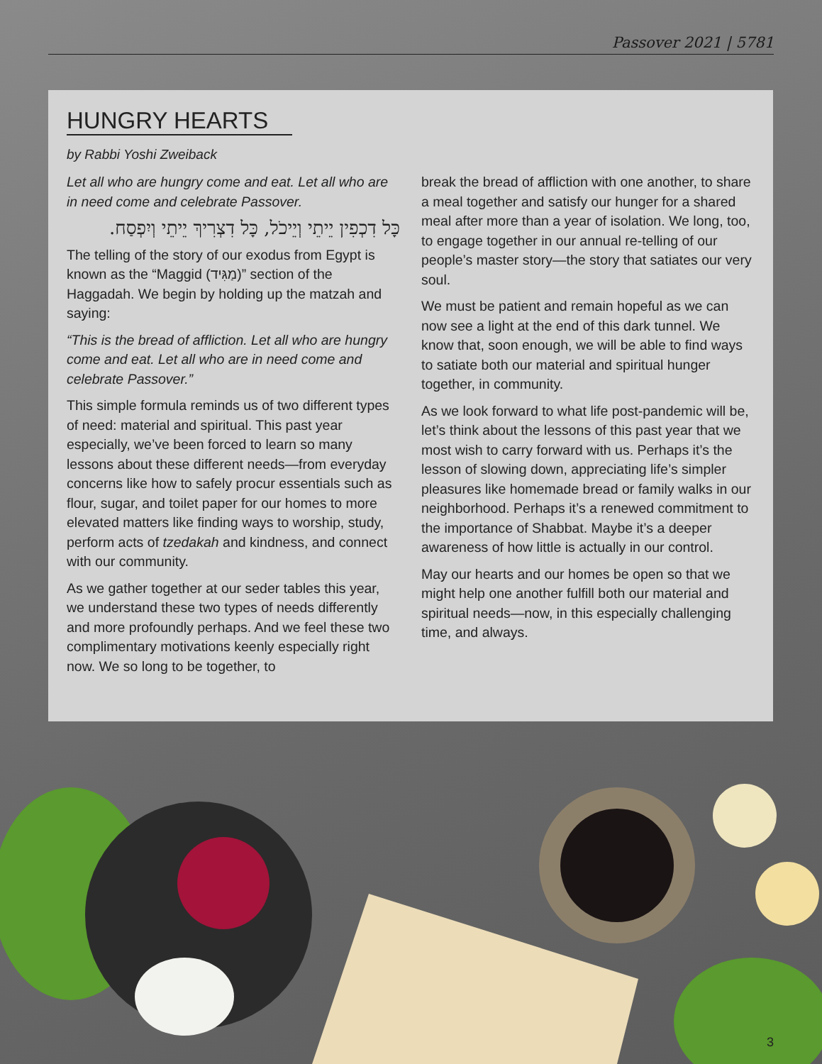Passover 2021 | 5781
HUNGRY HEARTS
by Rabbi Yoshi Zweiback
Let all who are hungry come and eat. Let all who are in need come and celebrate Passover.
כָּל דִכְפִין יֵיתֵי וְיֵיכֹל, כָּל דִצְרִיךְ יֵיתֵי וְיִפְסַח.
The telling of the story of our exodus from Egypt is known as the “Maggid (מַגִּיד)” section of the Haggadah. We begin by holding up the matzah and saying:
“This is the bread of affliction. Let all who are hungry come and eat. Let all who are in need come and celebrate Passover.”
This simple formula reminds us of two different types of need: material and spiritual. This past year especially, we’ve been forced to learn so many lessons about these different needs—from everyday concerns like how to safely procur essentials such as flour, sugar, and toilet paper for our homes to more elevated matters like finding ways to worship, study, perform acts of tzedakah and kindness, and connect with our community.
As we gather together at our seder tables this year, we understand these two types of needs differently and more profoundly perhaps. And we feel these two complimentary motivations keenly especially right now. We so long to be together, to
break the bread of affliction with one another, to share a meal together and satisfy our hunger for a shared meal after more than a year of isolation. We long, too, to engage together in our annual re-telling of our people’s master story—the story that satiates our very soul.
We must be patient and remain hopeful as we can now see a light at the end of this dark tunnel. We know that, soon enough, we will be able to find ways to satiate both our material and spiritual hunger together, in community.
As we look forward to what life post-pandemic will be, let’s think about the lessons of this past year that we most wish to carry forward with us. Perhaps it’s the lesson of slowing down, appreciating life’s simpler pleasures like homemade bread or family walks in our neighborhood. Perhaps it’s a renewed commitment to the importance of Shabbat. Maybe it’s a deeper awareness of how little is actually in our control.
May our hearts and our homes be open so that we might help one another fulfill both our material and spiritual needs—now, in this especially challenging time, and always.
3